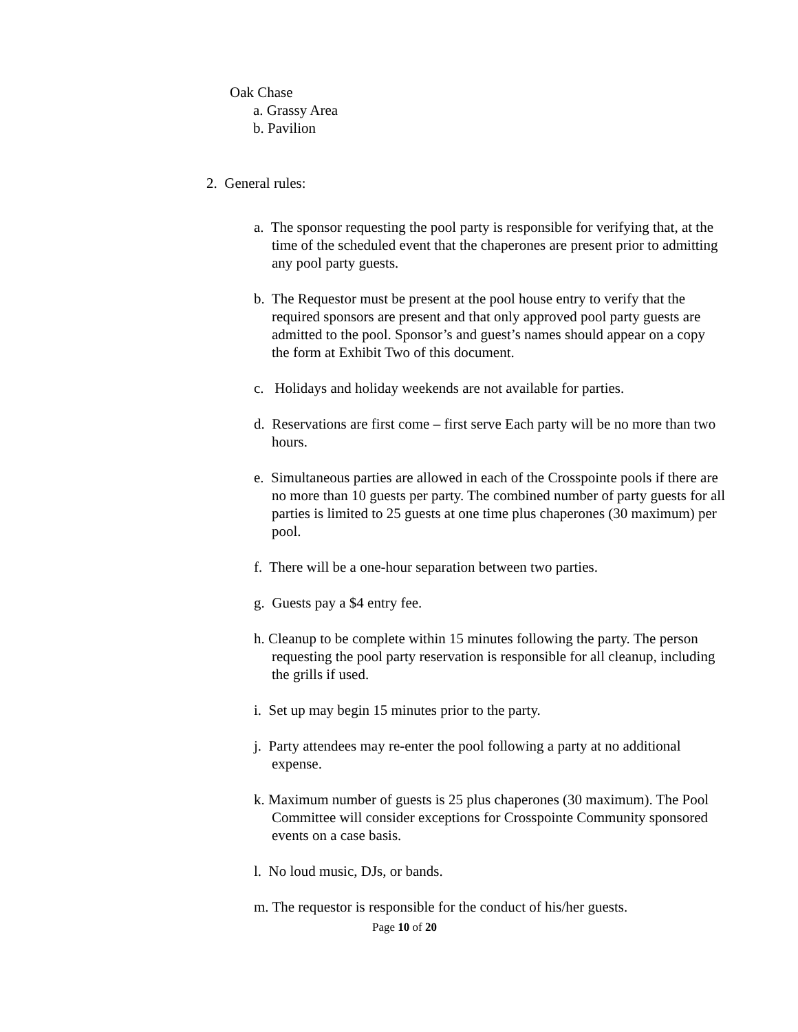Oak Chase
a. Grassy Area
b. Pavilion
2. General rules:
a. The sponsor requesting the pool party is responsible for verifying that, at the time of the scheduled event that the chaperones are present prior to admitting any pool party guests.
b. The Requestor must be present at the pool house entry to verify that the required sponsors are present and that only approved pool party guests are admitted to the pool. Sponsor’s and guest’s names should appear on a copy the form at Exhibit Two of this document.
c. Holidays and holiday weekends are not available for parties.
d. Reservations are first come – first serve Each party will be no more than two hours.
e. Simultaneous parties are allowed in each of the Crosspointe pools if there are no more than 10 guests per party. The combined number of party guests for all parties is limited to 25 guests at one time plus chaperones (30 maximum) per pool.
f. There will be a one-hour separation between two parties.
g. Guests pay a $4 entry fee.
h. Cleanup to be complete within 15 minutes following the party. The person requesting the pool party reservation is responsible for all cleanup, including the grills if used.
i. Set up may begin 15 minutes prior to the party.
j. Party attendees may re-enter the pool following a party at no additional expense.
k. Maximum number of guests is 25 plus chaperones (30 maximum). The Pool Committee will consider exceptions for Crosspointe Community sponsored events on a case basis.
l. No loud music, DJs, or bands.
m. The requestor is responsible for the conduct of his/her guests.
Page 10 of 20